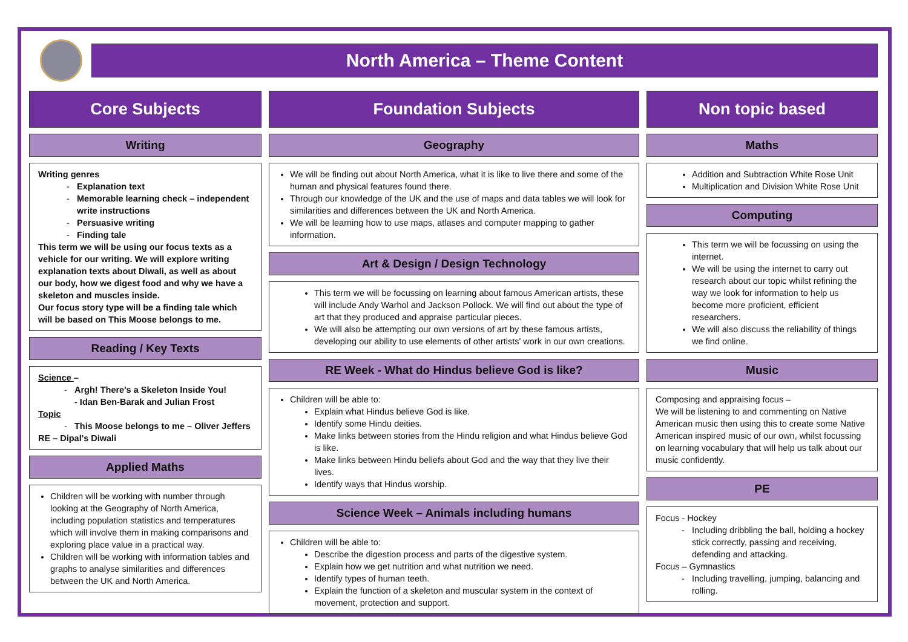North America – Theme Content
Core Subjects
Writing
Writing genres
Explanation text
Memorable learning check – independent write instructions
Persuasive writing
Finding tale
This term we will be using our focus texts as a vehicle for our writing. We will explore writing explanation texts about Diwali, as well as about our body, how we digest food and why we have a skeleton and muscles inside.
Our focus story type will be a finding tale which will be based on This Moose belongs to me.
Reading / Key Texts
Science –
Argh! There's a Skeleton Inside You!
- Idan Ben-Barak and Julian Frost
Topic
This Moose belongs to me – Oliver Jeffers
RE – Dipal's Diwali
Applied Maths
Children will be working with number through looking at the Geography of North America, including population statistics and temperatures which will involve them in making comparisons and exploring place value in a practical way.
Children will be working with information tables and graphs to analyse similarities and differences between the UK and North America.
Foundation Subjects
Geography
We will be finding out about North America, what it is like to live there and some of the human and physical features found there.
Through our knowledge of the UK and the use of maps and data tables we will look for similarities and differences between the UK and North America.
We will be learning how to use maps, atlases and computer mapping to gather information.
Art & Design / Design Technology
This term we will be focussing on learning about famous American artists, these will include Andy Warhol and Jackson Pollock. We will find out about the type of art that they produced and appraise particular pieces.
We will also be attempting our own versions of art by these famous artists, developing our ability to use elements of other artists' work in our own creations.
RE Week - What do Hindus believe God is like?
Children will be able to:
Explain what Hindus believe God is like.
Identify some Hindu deities.
Make links between stories from the Hindu religion and what Hindus believe God is like.
Make links between Hindu beliefs about God and the way that they live their lives.
Identify ways that Hindus worship.
Science Week – Animals including humans
Children will be able to:
Describe the digestion process and parts of the digestive system.
Explain how we get nutrition and what nutrition we need.
Identify types of human teeth.
Explain the function of a skeleton and muscular system in the context of movement, protection and support.
Non topic based
Maths
Addition and Subtraction White Rose Unit
Multiplication and Division White Rose Unit
Computing
This term we will be focussing on using the internet.
We will be using the internet to carry out research about our topic whilst refining the way we look for information to help us become more proficient, efficient researchers.
We will also discuss the reliability of things we find online.
Music
Composing and appraising focus –
We will be listening to and commenting on Native American music then using this to create some Native American inspired music of our own, whilst focussing on learning vocabulary that will help us talk about our music confidently.
PE
Focus - Hockey
Including dribbling the ball, holding a hockey stick correctly, passing and receiving, defending and attacking.
Focus – Gymnastics
Including travelling, jumping, balancing and rolling.